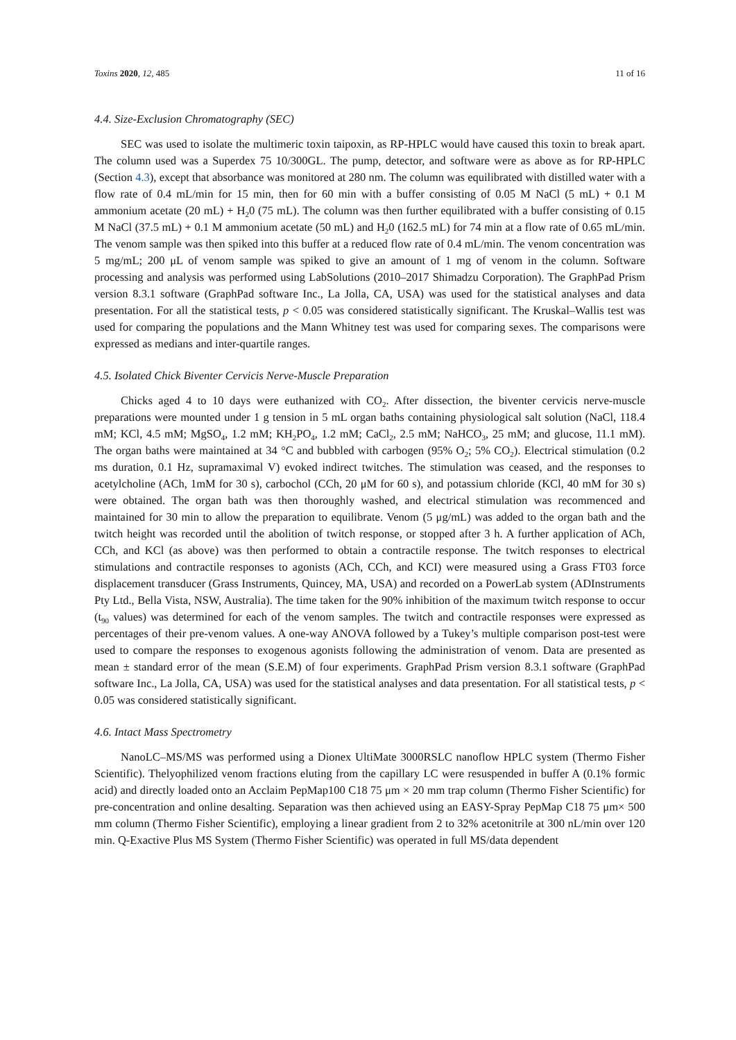Toxins 2020, 12, 485 11 of 16
4.4. Size-Exclusion Chromatography (SEC)
SEC was used to isolate the multimeric toxin taipoxin, as RP-HPLC would have caused this toxin to break apart. The column used was a Superdex 75 10/300GL. The pump, detector, and software were as above as for RP-HPLC (Section 4.3), except that absorbance was monitored at 280 nm. The column was equilibrated with distilled water with a flow rate of 0.4 mL/min for 15 min, then for 60 min with a buffer consisting of 0.05 M NaCl (5 mL) + 0.1 M ammonium acetate (20 mL) + H<sub>2</sub>0 (75 mL). The column was then further equilibrated with a buffer consisting of 0.15 M NaCl (37.5 mL) + 0.1 M ammonium acetate (50 mL) and H<sub>2</sub>0 (162.5 mL) for 74 min at a flow rate of 0.65 mL/min. The venom sample was then spiked into this buffer at a reduced flow rate of 0.4 mL/min. The venom concentration was 5 mg/mL; 200 μL of venom sample was spiked to give an amount of 1 mg of venom in the column. Software processing and analysis was performed using LabSolutions (2010–2017 Shimadzu Corporation). The GraphPad Prism version 8.3.1 software (GraphPad software Inc., La Jolla, CA, USA) was used for the statistical analyses and data presentation. For all the statistical tests, p < 0.05 was considered statistically significant. The Kruskal–Wallis test was used for comparing the populations and the Mann Whitney test was used for comparing sexes. The comparisons were expressed as medians and inter-quartile ranges.
4.5. Isolated Chick Biventer Cervicis Nerve-Muscle Preparation
Chicks aged 4 to 10 days were euthanized with CO<sub>2</sub>. After dissection, the biventer cervicis nerve-muscle preparations were mounted under 1 g tension in 5 mL organ baths containing physiological salt solution (NaCl, 118.4 mM; KCl, 4.5 mM; MgSO<sub>4</sub>, 1.2 mM; KH<sub>2</sub>PO<sub>4</sub>, 1.2 mM; CaCl<sub>2</sub>, 2.5 mM; NaHCO<sub>3</sub>, 25 mM; and glucose, 11.1 mM). The organ baths were maintained at 34 °C and bubbled with carbogen (95% O<sub>2</sub>; 5% CO<sub>2</sub>). Electrical stimulation (0.2 ms duration, 0.1 Hz, supramaximal V) evoked indirect twitches. The stimulation was ceased, and the responses to acetylcholine (ACh, 1mM for 30 s), carbochol (CCh, 20 μM for 60 s), and potassium chloride (KCl, 40 mM for 30 s) were obtained. The organ bath was then thoroughly washed, and electrical stimulation was recommenced and maintained for 30 min to allow the preparation to equilibrate. Venom (5 μg/mL) was added to the organ bath and the twitch height was recorded until the abolition of twitch response, or stopped after 3 h. A further application of ACh, CCh, and KCl (as above) was then performed to obtain a contractile response. The twitch responses to electrical stimulations and contractile responses to agonists (ACh, CCh, and KCI) were measured using a Grass FT03 force displacement transducer (Grass Instruments, Quincey, MA, USA) and recorded on a PowerLab system (ADInstruments Pty Ltd., Bella Vista, NSW, Australia). The time taken for the 90% inhibition of the maximum twitch response to occur (t<sub>90</sub> values) was determined for each of the venom samples. The twitch and contractile responses were expressed as percentages of their pre-venom values. A one-way ANOVA followed by a Tukey’s multiple comparison post-test were used to compare the responses to exogenous agonists following the administration of venom. Data are presented as mean ± standard error of the mean (S.E.M) of four experiments. GraphPad Prism version 8.3.1 software (GraphPad software Inc., La Jolla, CA, USA) was used for the statistical analyses and data presentation. For all statistical tests, p < 0.05 was considered statistically significant.
4.6. Intact Mass Spectrometry
NanoLC–MS/MS was performed using a Dionex UltiMate 3000RSLC nanoflow HPLC system (Thermo Fisher Scientific). Thelyophilized venom fractions eluting from the capillary LC were resuspended in buffer A (0.1% formic acid) and directly loaded onto an Acclaim PepMap100 C18 75 μm × 20 mm trap column (Thermo Fisher Scientific) for pre-concentration and online desalting. Separation was then achieved using an EASY-Spray PepMap C18 75 μm× 500 mm column (Thermo Fisher Scientific), employing a linear gradient from 2 to 32% acetonitrile at 300 nL/min over 120 min. Q-Exactive Plus MS System (Thermo Fisher Scientific) was operated in full MS/data dependent